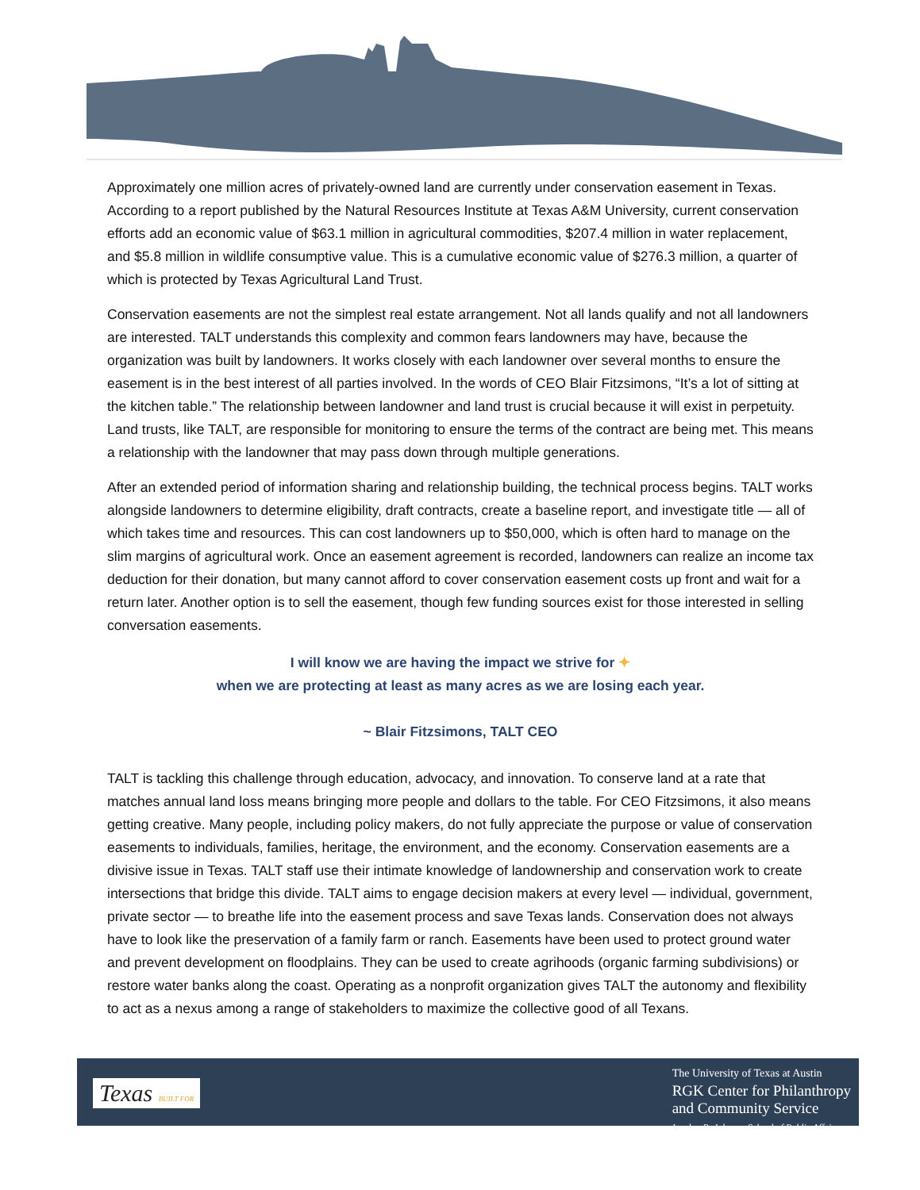Approximately one million acres of privately-owned land are currently under conservation easement in Texas. According to a report published by the Natural Resources Institute at Texas A&M University, current conservation efforts add an economic value of $63.1 million in agricultural commodities, $207.4 million in water replacement, and $5.8 million in wildlife consumptive value. This is a cumulative economic value of $276.3 million, a quarter of which is protected by Texas Agricultural Land Trust.
Conservation easements are not the simplest real estate arrangement. Not all lands qualify and not all landowners are interested. TALT understands this complexity and common fears landowners may have, because the organization was built by landowners. It works closely with each landowner over several months to ensure the easement is in the best interest of all parties involved. In the words of CEO Blair Fitzsimons, “It’s a lot of sitting at the kitchen table.” The relationship between landowner and land trust is crucial because it will exist in perpetuity. Land trusts, like TALT, are responsible for monitoring to ensure the terms of the contract are being met. This means a relationship with the landowner that may pass down through multiple generations.
After an extended period of information sharing and relationship building, the technical process begins. TALT works alongside landowners to determine eligibility, draft contracts, create a baseline report, and investigate title — all of which takes time and resources. This can cost landowners up to $50,000, which is often hard to manage on the slim margins of agricultural work. Once an easement agreement is recorded, landowners can realize an income tax deduction for their donation, but many cannot afford to cover conservation easement costs up front and wait for a return later. Another option is to sell the easement, though few funding sources exist for those interested in selling conversation easements.
I will know we are having the impact we strive for ✦
when we are protecting at least as many acres as we are losing each year.
~ Blair Fitzsimons, TALT CEO
TALT is tackling this challenge through education, advocacy, and innovation. To conserve land at a rate that matches annual land loss means bringing more people and dollars to the table. For CEO Fitzsimons, it also means getting creative. Many people, including policy makers, do not fully appreciate the purpose or value of conservation easements to individuals, families, heritage, the environment, and the economy. Conservation easements are a divisive issue in Texas. TALT staff use their intimate knowledge of landownership and conservation work to create intersections that bridge this divide. TALT aims to engage decision makers at every level — individual, government, private sector — to breathe life into the easement process and save Texas lands. Conservation does not always have to look like the preservation of a family farm or ranch. Easements have been used to protect ground water and prevent development on floodplains. They can be used to create agrihoods (organic farming subdivisions) or restore water banks along the coast. Operating as a nonprofit organization gives TALT the autonomy and flexibility to act as a nexus among a range of stakeholders to maximize the collective good of all Texans.
Texas BUILT FOR
The University of Texas at Austin
RGK Center for Philanthropy
and Community Service
Lyndon B. Johnson School of Public Affairs